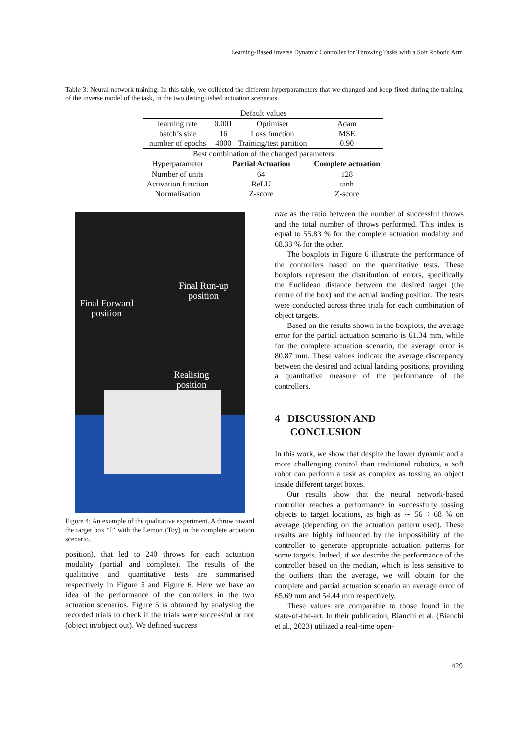Learning-Based Inverse Dynamic Controller for Throwing Tasks with a Soft Robotic Arm
Table 3: Neural network training. In this table, we collected the different hyperparameters that we changed and keep fixed during the training of the inverse model of the task, in the two distinguished actuation scenarios.
| Default values | | | |
| learning rate | 0.001 | Optimiser | Adam |
| batch’s size | 16 | Loss function | MSE |
| number of epochs | 4000 | Training/test partition | 0.90 |
| Best combination of the changed parameters | | | |
| Hyperparameter | Partial Actuation | | Complete actuation |
| Number of units | 64 | | 128 |
| Activation function | ReLU | | tanh |
| Normalisation | Z-score | | Z-score |
Final Run-up
position
Final Forward
position
Realising
position
Figure 4: An example of the qualitative experiment. A throw toward the target box “I” with the Lemon (Toy) in the complete actuation scenario.
position), that led to 240 throws for each actuation modality (partial and complete). The results of the qualitative and quantitative tests are summarised respectively in Figure 5 and Figure 6. Here we have an idea of the performance of the controllers in the two actuation scenarios. Figure 5 is obtained by analysing the recorded trials to check if the trials were successful or not (object in/object out). We defined success
rate as the ratio between the number of successful throws and the total number of throws performed. This index is equal to 55.83 % for the complete actuation modality and 68.33 % for the other.
The boxplots in Figure 6 illustrate the performance of the controllers based on the quantitative tests. These boxplots represent the distribution of errors, specifically the Euclidean distance between the desired target (the centre of the box) and the actual landing position. The tests were conducted across three trials for each combination of object targets.
Based on the results shown in the boxplots, the average error for the partial actuation scenario is 61.34 mm, while for the complete actuation scenario, the average error is 80.87 mm. These values indicate the average discrepancy between the desired and actual landing positions, providing a quantitative measure of the performance of the controllers.
4 DISCUSSION AND
CONCLUSION
In this work, we show that despite the lower dynamic and a more challenging control than traditional robotics, a soft robot can perform a task as complex as tossing an object inside different target boxes.
Our results show that the neural network-based controller reaches a performance in successfully tossing objects to target locations, as high as ∼ 56 ÷ 68 % on average (depending on the actuation pattern used). These results are highly influenced by the impossibility of the controller to generate appropriate actuation patterns for some targets. Indeed, if we describe the performance of the controller based on the median, which is less sensitive to the outliers than the average, we will obtain for the complete and partial actuation scenario an average error of 65.69 mm and 54.44 mm respectively.
These values are comparable to those found in the state-of-the-art. In their publication, Bianchi et al. (Bianchi et al., 2023) utilized a real-time open-
429